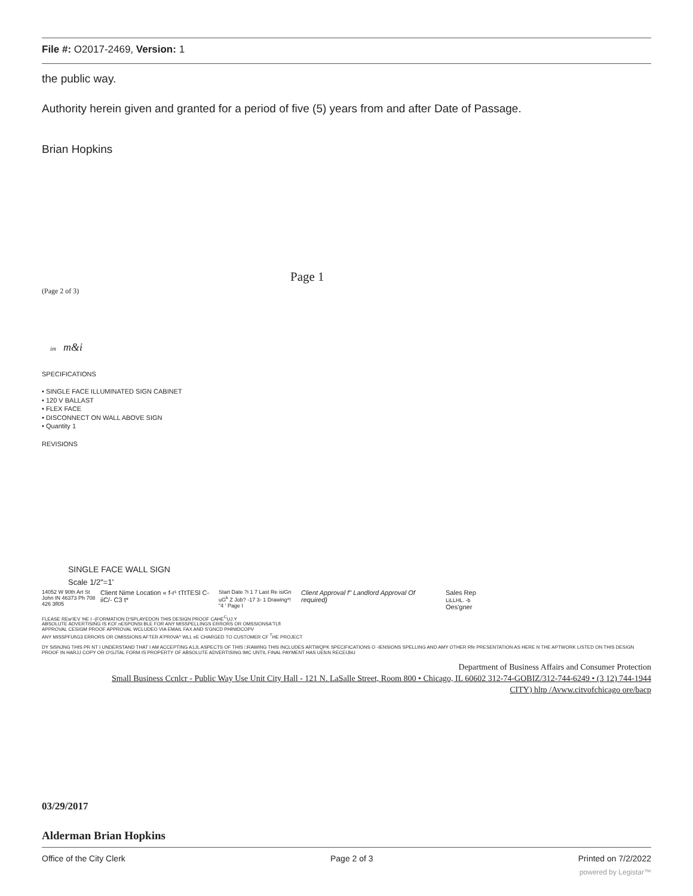File #: O2017-2469, Version: 1
the public way.
Authority herein given and granted for a period of five (5) years from and after Date of Passage.
Brian Hopkins
Page 1
(Page 2 of 3)
im m&i
SPECIFICATIONS
• SINGLE FACE ILLUMINATED SIGN CABINET
• 120 V BALLAST
• FLEX FACE
• DISCONNECT ON WALL ABOVE SIGN
• Quantity 1
REVISIONS
SINGLE FACE WALL SIGN
Scale 1/2"=1'
14052 W 90th Art St John IN 46373 Ph 708 426 3fl05
Client Nime Location « f-r¹ tTtTESl C-iiC/- C3 t*
Start Date ?i 1 7 Last Re isiGn uG<sup>k</sup> Z Job? -17 3- 1 Drawing*! "4 ' Page I
Client Approval f" Landlord Approval Of required)
Sales Rep
LiLLHL. -b
Oes'gner
FLEASE REw'IEV 'HE I -(FORMATION D'SPLAYEDON THIS DESIGN PROOF CAHE<sup>C</sup>UJ.Y
ABSOLUTE ADVERTISING IS KOI' nESPONSt BLE FOR ANY MISSPELLINGS ERRORS OR OMSSIONSA'TLfl
APPROVAL CESIGM PROOF APPROVAL WCLUDEO VIA EMAIL FAX AND S'GNCD PHINtDCOPV
ANY MISSPFUl\G3 ERRORS OR OMISSIONS AFTER A'PR0VA^ WLL eE CHARGED TO CUSTOMER CF <sup>T</sup>HE PROJECT
DY SiSNJNG THIS PR NT I UNDERSTAND THAT I AM ACCEPTING A1JL ASPECTS OF THIS □RAWING THIS INCLUDES ARTWQPK SPECIFICATIONS O -IENSIONS SPELLING AND AMY OTHER Rfe PRESENTATION AS HERE N THE APTWORK LISTED ON THIS DESIGN PROOF IN HARJJ COPY OR O'GJTAL FORM IS PROPERTY OF ABSOLUTE ADVERTISING IMC UNTIL FINAL PAYMENT HAS UEfcN RECEIJbU
Department of Business Affairs and Consumer Protection
Small Business Ccnlcr - Public Way Use Unit City Hall - 121 N. LaSalle Street, Room 800 • Chicago, IL 60602 312-74-GOBIZ/312-744-6249 • (3 12) 744-1944
CITY) hltp /Avww.citvofchicago ore/bacp
03/29/2017
Alderman Brian Hopkins
Office of the City Clerk Page 2 of 3 Printed on 7/2/2022
powered by Legistar™